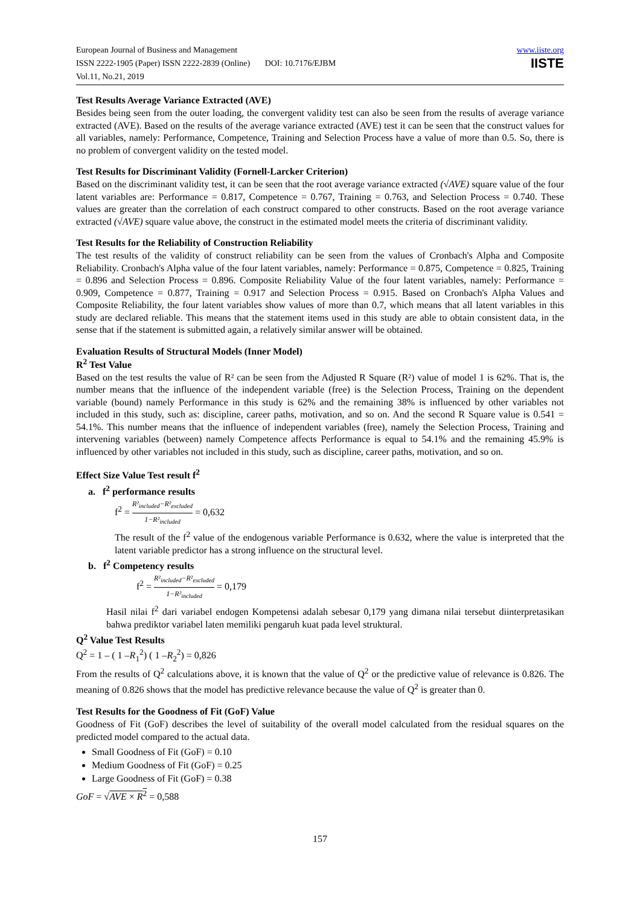European Journal of Business and Management
ISSN 2222-1905 (Paper) ISSN 2222-2839 (Online) DOI: 10.7176/EJBM
Vol.11, No.21, 2019
www.iiste.org
IISTE
Test Results Average Variance Extracted (AVE)
Besides being seen from the outer loading, the convergent validity test can also be seen from the results of average variance extracted (AVE). Based on the results of the average variance extracted (AVE) test it can be seen that the construct values for all variables, namely: Performance, Competence, Training and Selection Process have a value of more than 0.5. So, there is no problem of convergent validity on the tested model.
Test Results for Discriminant Validity (Fornell-Larcker Criterion)
Based on the discriminant validity test, it can be seen that the root average variance extracted (√AVE) square value of the four latent variables are: Performance = 0.817, Competence = 0.767, Training = 0.763, and Selection Process = 0.740. These values are greater than the correlation of each construct compared to other constructs. Based on the root average variance extracted (√AVE) square value above, the construct in the estimated model meets the criteria of discriminant validity.
Test Results for the Reliability of Construction Reliability
The test results of the validity of construct reliability can be seen from the values of Cronbach's Alpha and Composite Reliability. Cronbach's Alpha value of the four latent variables, namely: Performance = 0.875, Competence = 0.825, Training = 0.896 and Selection Process = 0.896. Composite Reliability Value of the four latent variables, namely: Performance = 0.909, Competence = 0.877, Training = 0.917 and Selection Process = 0.915. Based on Cronbach's Alpha Values and Composite Reliability, the four latent variables show values of more than 0.7, which means that all latent variables in this study are declared reliable. This means that the statement items used in this study are able to obtain consistent data, in the sense that if the statement is submitted again, a relatively similar answer will be obtained.
Evaluation Results of Structural Models (Inner Model)
R<sup>2</sup> Test Value
Based on the test results the value of R² can be seen from the Adjusted R Square (R²) value of model 1 is 62%. That is, the number means that the influence of the independent variable (free) is the Selection Process, Training on the dependent variable (bound) namely Performance in this study is 62% and the remaining 38% is influenced by other variables not included in this study, such as: discipline, career paths, motivation, and so on. And the second R Square value is 0.541 = 54.1%. This number means that the influence of independent variables (free), namely the Selection Process, Training and intervening variables (between) namely Competence affects Performance is equal to 54.1% and the remaining 45.9% is influenced by other variables not included in this study, such as discipline, career paths, motivation, and so on.
Effect Size Value Test result f<sup>2</sup>
a. f<sup>2</sup> performance results
f<sup>2</sup> = R²<sub>included</sub>−R²<sub>excluded</sub> 1−R²<sub>included</sub> = 0,632
The result of the f<sup>2</sup> value of the endogenous variable Performance is 0.632, where the value is interpreted that the latent variable predictor has a strong influence on the structural level.
b. f<sup>2</sup> Competency results
f<sup>2</sup> = R²<sub>included</sub>−R²<sub>excluded</sub> 1−R²<sub>included</sub> = 0,179
Hasil nilai f<sup>2</sup> dari variabel endogen Kompetensi adalah sebesar 0,179 yang dimana nilai tersebut diinterpretasikan bahwa prediktor variabel laten memiliki pengaruh kuat pada level struktural.
Q<sup>2</sup> Value Test Results
Q<sup>2</sup> = 1 – ( 1 –R<sub>1</sub><sup>2</sup>) ( 1 –R<sub>2</sub><sup>2</sup>) = 0,826
From the results of Q<sup>2</sup> calculations above, it is known that the value of Q<sup>2</sup> or the predictive value of relevance is 0.826. The meaning of 0.826 shows that the model has predictive relevance because the value of Q<sup>2</sup> is greater than 0.
Test Results for the Goodness of Fit (GoF) Value
Goodness of Fit (GoF) describes the level of suitability of the overall model calculated from the residual squares on the predicted model compared to the actual data.
Small Goodness of Fit (GoF) = 0.10
Medium Goodness of Fit (GoF) = 0.25
Large Goodness of Fit (GoF) = 0.38
GoF = √AVE × R<sup>2</sup> = 0,588
157